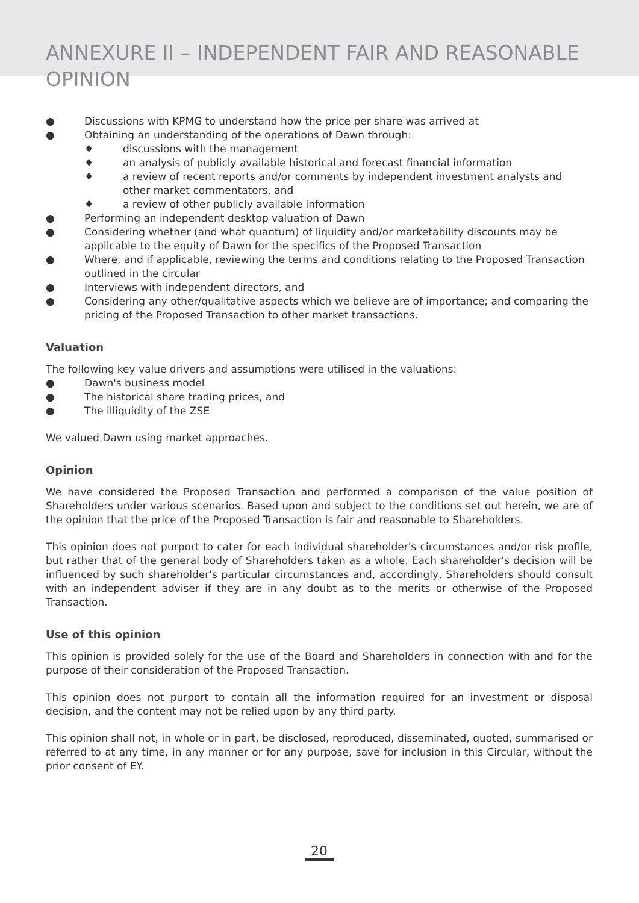ANNEXURE II – INDEPENDENT FAIR AND REASONABLE OPINION
● Discussions with KPMG to understand how the price per share was arrived at
● Obtaining an understanding of the operations of Dawn through:
♦ discussions with the management
♦ an analysis of publicly available historical and forecast financial information
♦ a review of recent reports and/or comments by independent investment analysts and other market commentators, and
♦ a review of other publicly available information
● Performing an independent desktop valuation of Dawn
● Considering whether (and what quantum) of liquidity and/or marketability discounts may be applicable to the equity of Dawn for the specifics of the Proposed Transaction
● Where, and if applicable, reviewing the terms and conditions relating to the Proposed Transaction outlined in the circular
● Interviews with independent directors, and
● Considering any other/qualitative aspects which we believe are of importance; and comparing the pricing of the Proposed Transaction to other market transactions.
Valuation
The following key value drivers and assumptions were utilised in the valuations:
● Dawn's business model
● The historical share trading prices, and
● The illiquidity of the ZSE
We valued Dawn using market approaches.
Opinion
We have considered the Proposed Transaction and performed a comparison of the value position of Shareholders under various scenarios. Based upon and subject to the conditions set out herein, we are of the opinion that the price of the Proposed Transaction is fair and reasonable to Shareholders.
This opinion does not purport to cater for each individual shareholder's circumstances and/or risk profile, but rather that of the general body of Shareholders taken as a whole. Each shareholder's decision will be influenced by such shareholder's particular circumstances and, accordingly, Shareholders should consult with an independent adviser if they are in any doubt as to the merits or otherwise of the Proposed Transaction.
Use of this opinion
This opinion is provided solely for the use of the Board and Shareholders in connection with and for the purpose of their consideration of the Proposed Transaction.
This opinion does not purport to contain all the information required for an investment or disposal decision, and the content may not be relied upon by any third party.
This opinion shall not, in whole or in part, be disclosed, reproduced, disseminated, quoted, summarised or referred to at any time, in any manner or for any purpose, save for inclusion in this Circular, without the prior consent of EY.
20